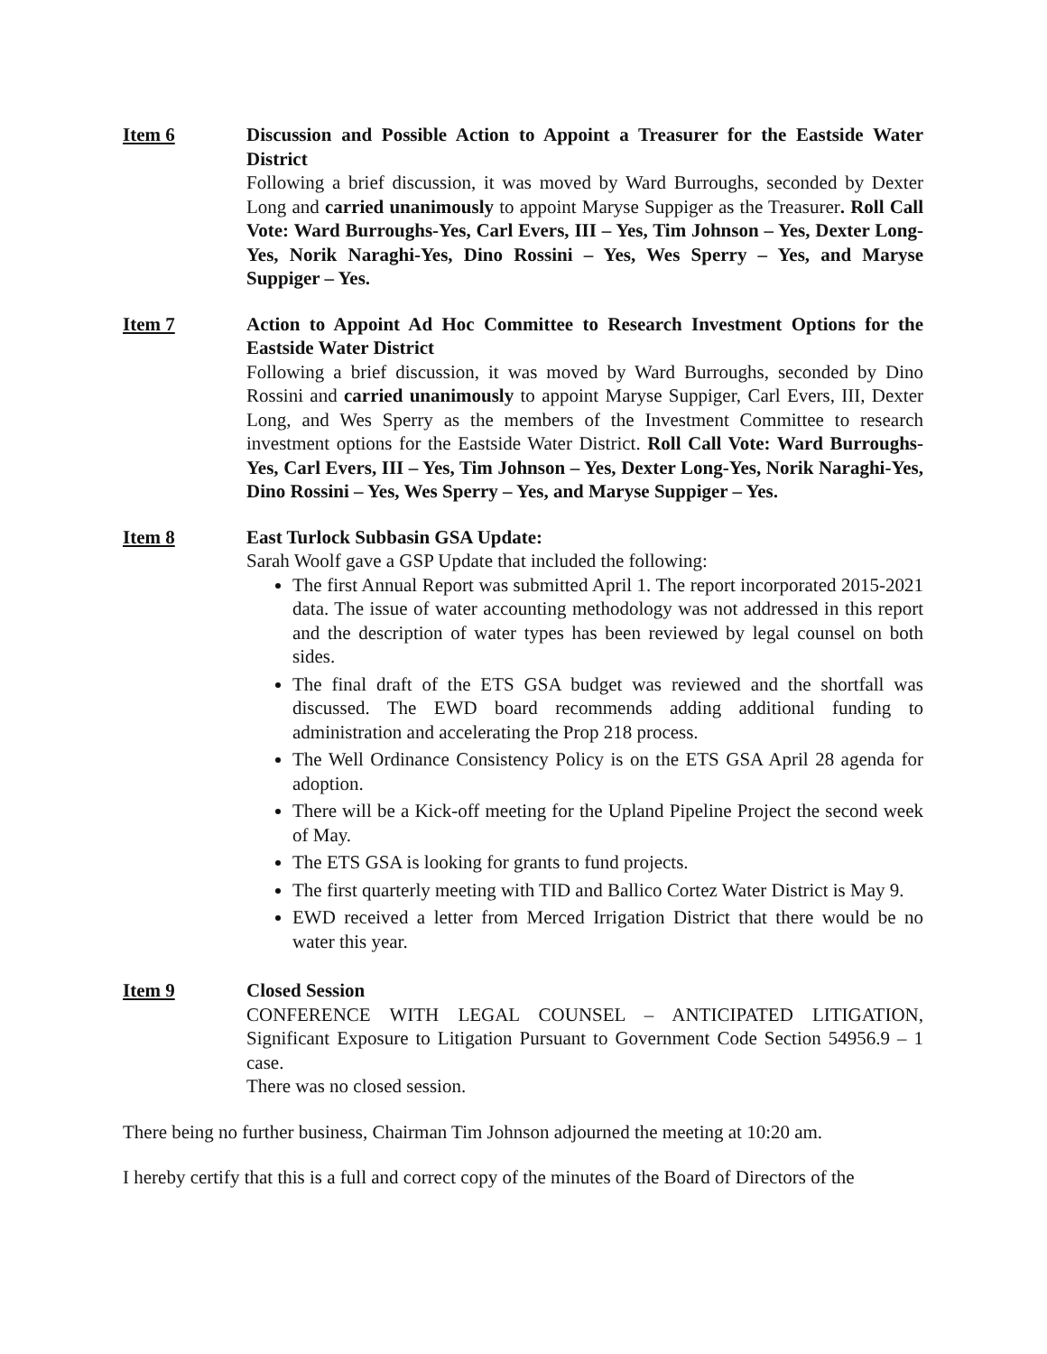Item 6 Discussion and Possible Action to Appoint a Treasurer for the Eastside Water District
Following a brief discussion, it was moved by Ward Burroughs, seconded by Dexter Long and carried unanimously to appoint Maryse Suppiger as the Treasurer. Roll Call Vote: Ward Burroughs-Yes, Carl Evers, III – Yes, Tim Johnson – Yes, Dexter Long-Yes, Norik Naraghi-Yes, Dino Rossini – Yes, Wes Sperry – Yes, and Maryse Suppiger – Yes.
Item 7 Action to Appoint Ad Hoc Committee to Research Investment Options for the Eastside Water District
Following a brief discussion, it was moved by Ward Burroughs, seconded by Dino Rossini and carried unanimously to appoint Maryse Suppiger, Carl Evers, III, Dexter Long, and Wes Sperry as the members of the Investment Committee to research investment options for the Eastside Water District. Roll Call Vote: Ward Burroughs-Yes, Carl Evers, III – Yes, Tim Johnson – Yes, Dexter Long-Yes, Norik Naraghi-Yes, Dino Rossini – Yes, Wes Sperry – Yes, and Maryse Suppiger – Yes.
Item 8 East Turlock Subbasin GSA Update:
Sarah Woolf gave a GSP Update that included the following:
The first Annual Report was submitted April 1. The report incorporated 2015-2021 data. The issue of water accounting methodology was not addressed in this report and the description of water types has been reviewed by legal counsel on both sides.
The final draft of the ETS GSA budget was reviewed and the shortfall was discussed. The EWD board recommends adding additional funding to administration and accelerating the Prop 218 process.
The Well Ordinance Consistency Policy is on the ETS GSA April 28 agenda for adoption.
There will be a Kick-off meeting for the Upland Pipeline Project the second week of May.
The ETS GSA is looking for grants to fund projects.
The first quarterly meeting with TID and Ballico Cortez Water District is May 9.
EWD received a letter from Merced Irrigation District that there would be no water this year.
Item 9 Closed Session
CONFERENCE WITH LEGAL COUNSEL – ANTICIPATED LITIGATION, Significant Exposure to Litigation Pursuant to Government Code Section 54956.9 – 1 case.
There was no closed session.
There being no further business, Chairman Tim Johnson adjourned the meeting at 10:20 am.
I hereby certify that this is a full and correct copy of the minutes of the Board of Directors of the